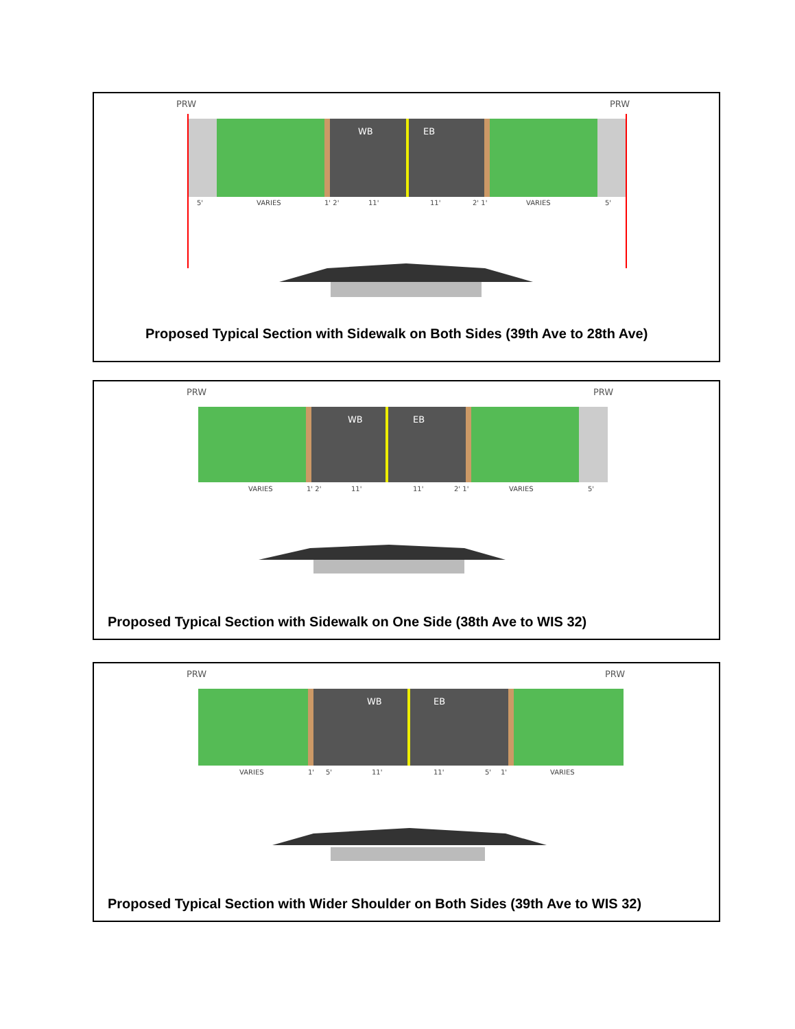PRW
PRW
WB
EB
5'
VARIES
1' 2'
11'
11'
2' 1'
VARIES
5'
Proposed Typical Section with Sidewalk on Both Sides (39th Ave to 28th Ave)
PRW
PRW
WB
EB
VARIES
1' 2'
11'
11'
2' 1'
VARIES
5'
Proposed Typical Section with Sidewalk on One Side (38th Ave to WIS 32)
PRW
PRW
WB
EB
VARIES
1'
5'
11'
11'
5'
1'
VARIES
Proposed Typical Section with Wider Shoulder on Both Sides (39th Ave to WIS 32)